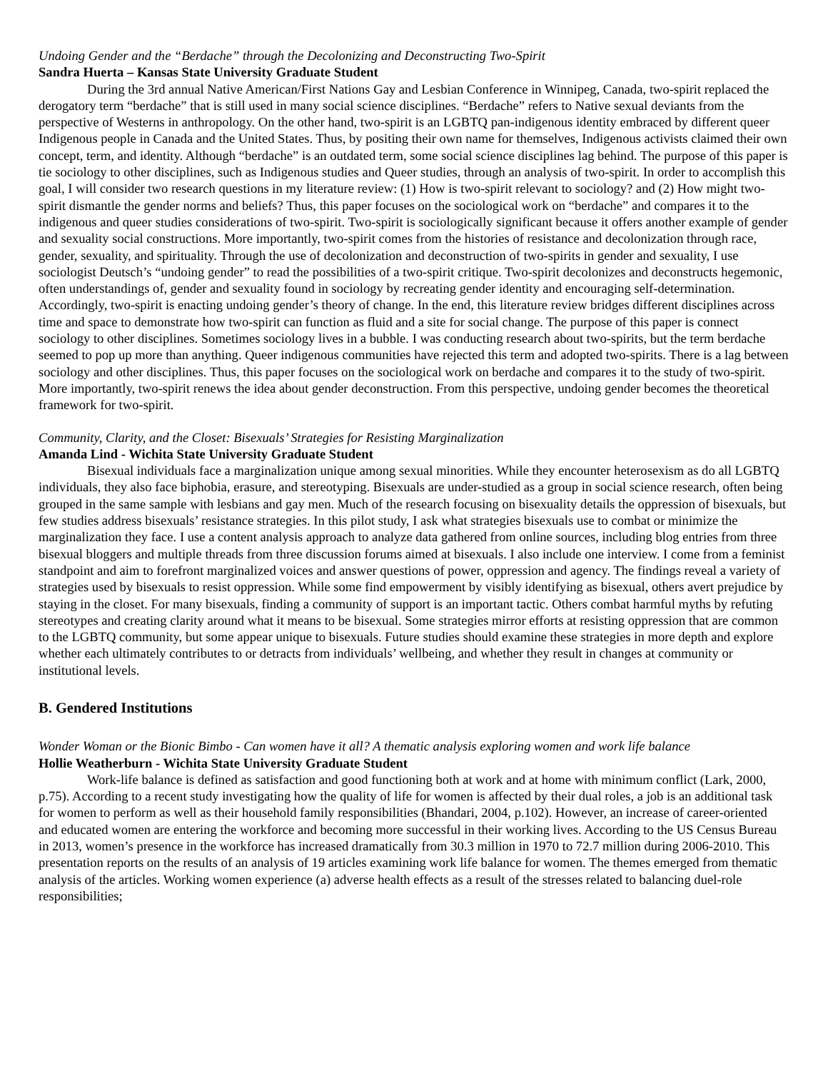Undoing Gender and the “Berdache” through the Decolonizing and Deconstructing Two-Spirit
Sandra Huerta – Kansas State University Graduate Student
During the 3rd annual Native American/First Nations Gay and Lesbian Conference in Winnipeg, Canada, two-spirit replaced the derogatory term “berdache” that is still used in many social science disciplines. “Berdache” refers to Native sexual deviants from the perspective of Westerns in anthropology. On the other hand, two-spirit is an LGBTQ pan-indigenous identity embraced by different queer Indigenous people in Canada and the United States. Thus, by positing their own name for themselves, Indigenous activists claimed their own concept, term, and identity. Although “berdache” is an outdated term, some social science disciplines lag behind. The purpose of this paper is tie sociology to other disciplines, such as Indigenous studies and Queer studies, through an analysis of two-spirit. In order to accomplish this goal, I will consider two research questions in my literature review: (1) How is two-spirit relevant to sociology? and (2) How might two-spirit dismantle the gender norms and beliefs? Thus, this paper focuses on the sociological work on “berdache” and compares it to the indigenous and queer studies considerations of two-spirit. Two-spirit is sociologically significant because it offers another example of gender and sexuality social constructions. More importantly, two-spirit comes from the histories of resistance and decolonization through race, gender, sexuality, and spirituality. Through the use of decolonization and deconstruction of two-spirits in gender and sexuality, I use sociologist Deutsch’s “undoing gender” to read the possibilities of a two-spirit critique. Two-spirit decolonizes and deconstructs hegemonic, often understandings of, gender and sexuality found in sociology by recreating gender identity and encouraging self-determination. Accordingly, two-spirit is enacting undoing gender’s theory of change. In the end, this literature review bridges different disciplines across time and space to demonstrate how two-spirit can function as fluid and a site for social change. The purpose of this paper is connect sociology to other disciplines. Sometimes sociology lives in a bubble. I was conducting research about two-spirits, but the term berdache seemed to pop up more than anything. Queer indigenous communities have rejected this term and adopted two-spirits. There is a lag between sociology and other disciplines. Thus, this paper focuses on the sociological work on berdache and compares it to the study of two-spirit. More importantly, two-spirit renews the idea about gender deconstruction. From this perspective, undoing gender becomes the theoretical framework for two-spirit.
Community, Clarity, and the Closet: Bisexuals’ Strategies for Resisting Marginalization
Amanda Lind - Wichita State University Graduate Student
Bisexual individuals face a marginalization unique among sexual minorities. While they encounter heterosexism as do all LGBTQ individuals, they also face biphobia, erasure, and stereotyping. Bisexuals are under-studied as a group in social science research, often being grouped in the same sample with lesbians and gay men. Much of the research focusing on bisexuality details the oppression of bisexuals, but few studies address bisexuals’ resistance strategies. In this pilot study, I ask what strategies bisexuals use to combat or minimize the marginalization they face. I use a content analysis approach to analyze data gathered from online sources, including blog entries from three bisexual bloggers and multiple threads from three discussion forums aimed at bisexuals. I also include one interview. I come from a feminist standpoint and aim to forefront marginalized voices and answer questions of power, oppression and agency. The findings reveal a variety of strategies used by bisexuals to resist oppression. While some find empowerment by visibly identifying as bisexual, others avert prejudice by staying in the closet. For many bisexuals, finding a community of support is an important tactic. Others combat harmful myths by refuting stereotypes and creating clarity around what it means to be bisexual. Some strategies mirror efforts at resisting oppression that are common to the LGBTQ community, but some appear unique to bisexuals. Future studies should examine these strategies in more depth and explore whether each ultimately contributes to or detracts from individuals’ wellbeing, and whether they result in changes at community or institutional levels.
B. Gendered Institutions
Wonder Woman or the Bionic Bimbo - Can women have it all? A thematic analysis exploring women and work life balance
Hollie Weatherburn - Wichita State University Graduate Student
Work-life balance is defined as satisfaction and good functioning both at work and at home with minimum conflict (Lark, 2000, p.75). According to a recent study investigating how the quality of life for women is affected by their dual roles, a job is an additional task for women to perform as well as their household family responsibilities (Bhandari, 2004, p.102). However, an increase of career-oriented and educated women are entering the workforce and becoming more successful in their working lives. According to the US Census Bureau in 2013, women’s presence in the workforce has increased dramatically from 30.3 million in 1970 to 72.7 million during 2006-2010. This presentation reports on the results of an analysis of 19 articles examining work life balance for women. The themes emerged from thematic analysis of the articles. Working women experience (a) adverse health effects as a result of the stresses related to balancing duel-role responsibilities;